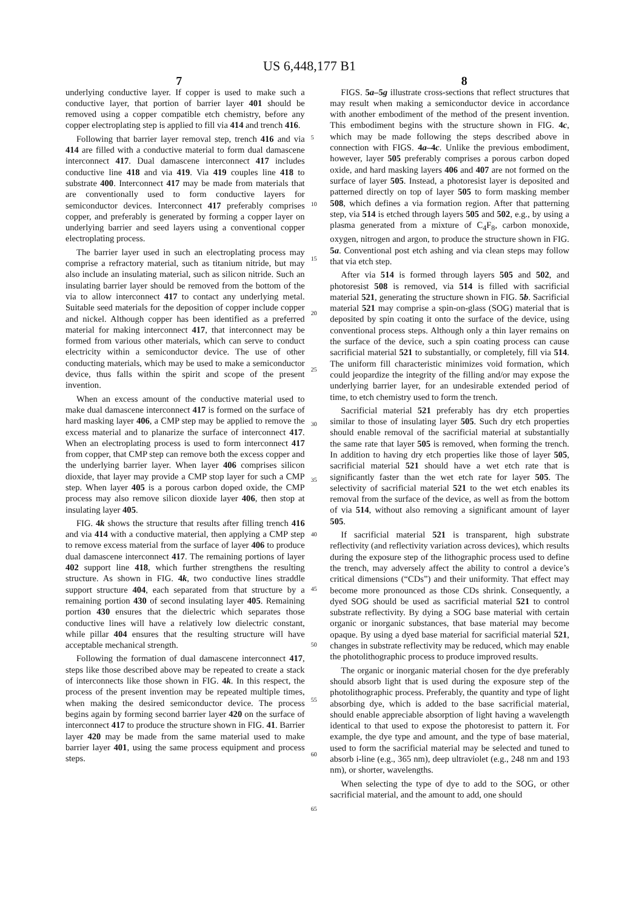US 6,448,177 B1
7 8
underlying conductive layer. If copper is used to make such a conductive layer, that portion of barrier layer 401 should be removed using a copper compatible etch chemistry, before any copper electroplating step is applied to fill via 414 and trench 416.
Following that barrier layer removal step, trench 416 and via 414 are filled with a conductive material to form dual damascene interconnect 417. Dual damascene interconnect 417 includes conductive line 418 and via 419. Via 419 couples line 418 to substrate 400. Interconnect 417 may be made from materials that are conventionally used to form conductive layers for semiconductor devices. Interconnect 417 preferably comprises copper, and preferably is generated by forming a copper layer on underlying barrier and seed layers using a conventional copper electroplating process.
The barrier layer used in such an electroplating process may comprise a refractory material, such as titanium nitride, but may also include an insulating material, such as silicon nitride. Such an insulating barrier layer should be removed from the bottom of the via to allow interconnect 417 to contact any underlying metal. Suitable seed materials for the deposition of copper include copper and nickel. Although copper has been identified as a preferred material for making interconnect 417, that interconnect may be formed from various other materials, which can serve to conduct electricity within a semiconductor device. The use of other conducting materials, which may be used to make a semiconductor device, thus falls within the spirit and scope of the present invention.
When an excess amount of the conductive material used to make dual damascene interconnect 417 is formed on the surface of hard masking layer 406, a CMP step may be applied to remove the excess material and to planarize the surface of interconnect 417. When an electroplating process is used to form interconnect 417 from copper, that CMP step can remove both the excess copper and the underlying barrier layer. When layer 406 comprises silicon dioxide, that layer may provide a CMP stop layer for such a CMP step. When layer 405 is a porous carbon doped oxide, the CMP process may also remove silicon dioxide layer 406, then stop at insulating layer 405.
FIG. 4k shows the structure that results after filling trench 416 and via 414 with a conductive material, then applying a CMP step to remove excess material from the surface of layer 406 to produce dual damascene interconnect 417. The remaining portions of layer 402 support line 418, which further strengthens the resulting structure. As shown in FIG. 4k, two conductive lines straddle support structure 404, each separated from that structure by a remaining portion 430 of second insulating layer 405. Remaining portion 430 ensures that the dielectric which separates those conductive lines will have a relatively low dielectric constant, while pillar 404 ensures that the resulting structure will have acceptable mechanical strength.
Following the formation of dual damascene interconnect 417, steps like those described above may be repeated to create a stack of interconnects like those shown in FIG. 4k. In this respect, the process of the present invention may be repeated multiple times, when making the desired semiconductor device. The process begins again by forming second barrier layer 420 on the surface of interconnect 417 to produce the structure shown in FIG. 41. Barrier layer 420 may be made from the same material used to make barrier layer 401, using the same process equipment and process steps.
5
10
15
20
25
30
35
40
45
50
55
60
65
FIGS. 5a–5g illustrate cross-sections that reflect structures that may result when making a semiconductor device in accordance with another embodiment of the method of the present invention. This embodiment begins with the structure shown in FIG. 4c, which may be made following the steps described above in connection with FIGS. 4a–4c. Unlike the previous embodiment, however, layer 505 preferably comprises a porous carbon doped oxide, and hard masking layers 406 and 407 are not formed on the surface of layer 505. Instead, a photoresist layer is deposited and patterned directly on top of layer 505 to form masking member 508, which defines a via formation region. After that patterning step, via 514 is etched through layers 505 and 502, e.g., by using a plasma generated from a mixture of C<sub>4</sub>F<sub>8</sub>, carbon monoxide, oxygen, nitrogen and argon, to produce the structure shown in FIG. 5a. Conventional post etch ashing and via clean steps may follow that via etch step.
After via 514 is formed through layers 505 and 502, and photoresist 508 is removed, via 514 is filled with sacrificial material 521, generating the structure shown in FIG. 5b. Sacrificial material 521 may comprise a spin-on-glass (SOG) material that is deposited by spin coating it onto the surface of the device, using conventional process steps. Although only a thin layer remains on the surface of the device, such a spin coating process can cause sacrificial material 521 to substantially, or completely, fill via 514. The uniform fill characteristic minimizes void formation, which could jeopardize the integrity of the filling and/or may expose the underlying barrier layer, for an undesirable extended period of time, to etch chemistry used to form the trench.
Sacrificial material 521 preferably has dry etch properties similar to those of insulating layer 505. Such dry etch properties should enable removal of the sacrificial material at substantially the same rate that layer 505 is removed, when forming the trench. In addition to having dry etch properties like those of layer 505, sacrificial material 521 should have a wet etch rate that is significantly faster than the wet etch rate for layer 505. The selectivity of sacrificial material 521 to the wet etch enables its removal from the surface of the device, as well as from the bottom of via 514, without also removing a significant amount of layer 505.
If sacrificial material 521 is transparent, high substrate reflectivity (and reflectivity variation across devices), which results during the exposure step of the lithographic process used to define the trench, may adversely affect the ability to control a device’s critical dimensions (“CDs”) and their uniformity. That effect may become more pronounced as those CDs shrink. Consequently, a dyed SOG should be used as sacrificial material 521 to control substrate reflectivity. By dying a SOG base material with certain organic or inorganic substances, that base material may become opaque. By using a dyed base material for sacrificial material 521, changes in substrate reflectivity may be reduced, which may enable the photolithographic process to produce improved results.
The organic or inorganic material chosen for the dye preferably should absorb light that is used during the exposure step of the photolithographic process. Preferably, the quantity and type of light absorbing dye, which is added to the base sacrificial material, should enable appreciable absorption of light having a wavelength identical to that used to expose the photoresist to pattern it. For example, the dye type and amount, and the type of base material, used to form the sacrificial material may be selected and tuned to absorb i-line (e.g., 365 nm), deep ultraviolet (e.g., 248 nm and 193 nm), or shorter, wavelengths.
When selecting the type of dye to add to the SOG, or other sacrificial material, and the amount to add, one should